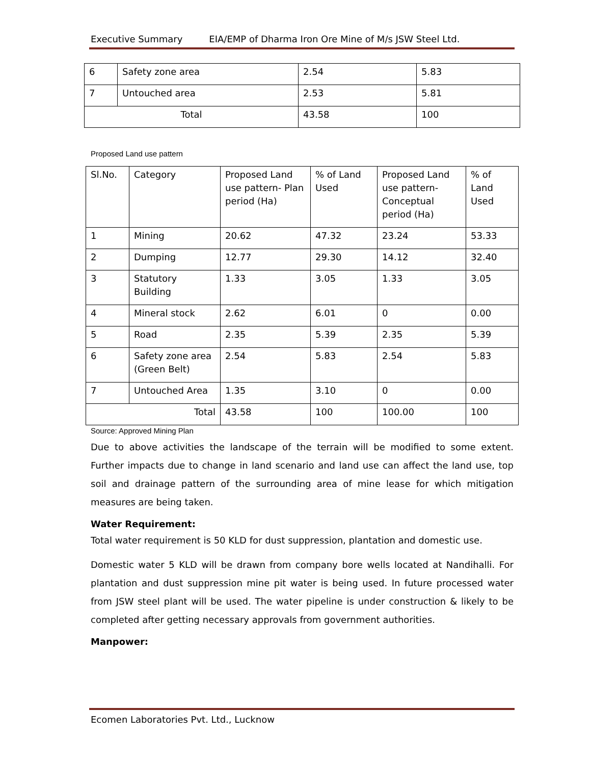Executive Summary EIA/EMP of Dharma Iron Ore Mine of M/s JSW Steel Ltd.
| 6 | Safety zone area | 2.54 | 5.83 |
| 7 | Untouched area | 2.53 | 5.81 |
| Total | | 43.58 | 100 |
Proposed Land use pattern
| Sl.No. | Category | Proposed Land use pattern- Plan period (Ha) | % of Land Used | Proposed Land use pattern- Conceptual period (Ha) | % of Land Used |
| 1 | Mining | 20.62 | 47.32 | 23.24 | 53.33 |
| 2 | Dumping | 12.77 | 29.30 | 14.12 | 32.40 |
| 3 | Statutory Building | 1.33 | 3.05 | 1.33 | 3.05 |
| 4 | Mineral stock | 2.62 | 6.01 | 0 | 0.00 |
| 5 | Road | 2.35 | 5.39 | 2.35 | 5.39 |
| 6 | Safety zone area (Green Belt) | 2.54 | 5.83 | 2.54 | 5.83 |
| 7 | Untouched Area | 1.35 | 3.10 | 0 | 0.00 |
| Total | | 43.58 | 100 | 100.00 | 100 |
Source: Approved Mining Plan
Due to above activities the landscape of the terrain will be modified to some extent. Further impacts due to change in land scenario and land use can affect the land use, top soil and drainage pattern of the surrounding area of mine lease for which mitigation measures are being taken.
Water Requirement:
Total water requirement is 50 KLD for dust suppression, plantation and domestic use.
Domestic water 5 KLD will be drawn from company bore wells located at Nandihalli. For plantation and dust suppression mine pit water is being used. In future processed water from JSW steel plant will be used. The water pipeline is under construction & likely to be completed after getting necessary approvals from government authorities.
Manpower:
Ecomen Laboratories Pvt. Ltd., Lucknow